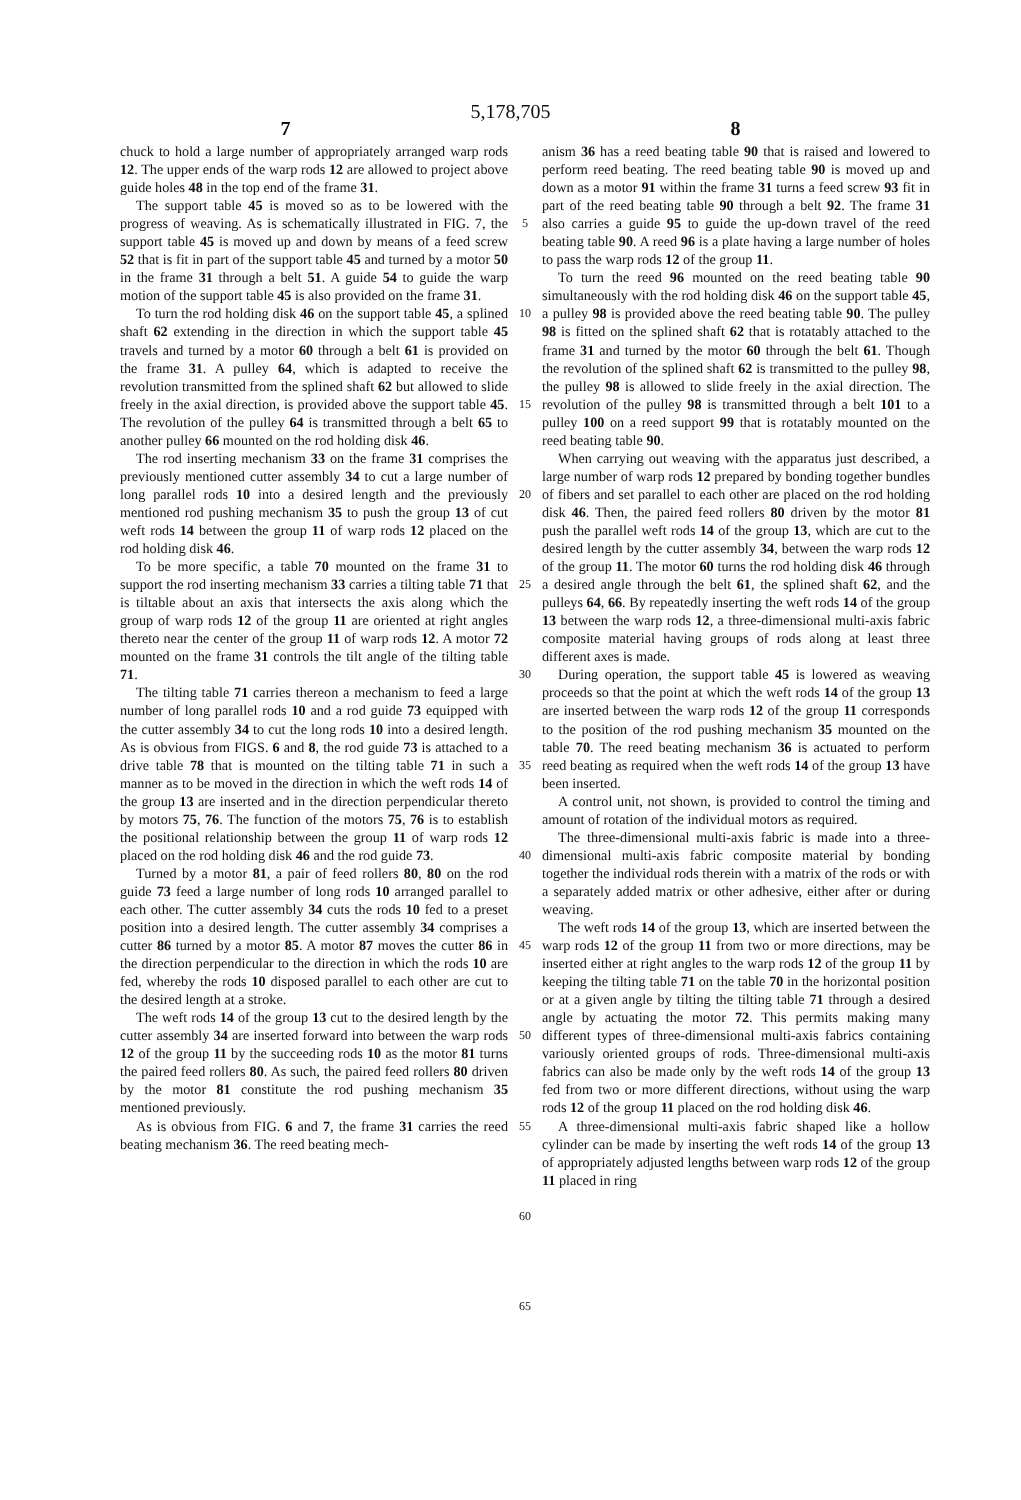5,178,705
7 8
chuck to hold a large number of appropriately arranged warp rods 12. The upper ends of the warp rods 12 are allowed to project above guide holes 48 in the top end of the frame 31.
The support table 45 is moved so as to be lowered with the progress of weaving. As is schematically illustrated in FIG. 7, the support table 45 is moved up and down by means of a feed screw 52 that is fit in part of the support table 45 and turned by a motor 50 in the frame 31 through a belt 51. A guide 54 to guide the warp motion of the support table 45 is also provided on the frame 31.
To turn the rod holding disk 46 on the support table 45, a splined shaft 62 extending in the direction in which the support table 45 travels and turned by a motor 60 through a belt 61 is provided on the frame 31. A pulley 64, which is adapted to receive the revolution transmitted from the splined shaft 62 but allowed to slide freely in the axial direction, is provided above the support table 45. The revolution of the pulley 64 is transmitted through a belt 65 to another pulley 66 mounted on the rod holding disk 46.
The rod inserting mechanism 33 on the frame 31 comprises the previously mentioned cutter assembly 34 to cut a large number of long parallel rods 10 into a desired length and the previously mentioned rod pushing mechanism 35 to push the group 13 of cut weft rods 14 between the group 11 of warp rods 12 placed on the rod holding disk 46.
To be more specific, a table 70 mounted on the frame 31 to support the rod inserting mechanism 33 carries a tilting table 71 that is tiltable about an axis that intersects the axis along which the group of warp rods 12 of the group 11 are oriented at right angles thereto near the center of the group 11 of warp rods 12. A motor 72 mounted on the frame 31 controls the tilt angle of the tilting table 71.
The tilting table 71 carries thereon a mechanism to feed a large number of long parallel rods 10 and a rod guide 73 equipped with the cutter assembly 34 to cut the long rods 10 into a desired length. As is obvious from FIGS. 6 and 8, the rod guide 73 is attached to a drive table 78 that is mounted on the tilting table 71 in such a manner as to be moved in the direction in which the weft rods 14 of the group 13 are inserted and in the direction perpendicular thereto by motors 75, 76. The function of the motors 75, 76 is to establish the positional relationship between the group 11 of warp rods 12 placed on the rod holding disk 46 and the rod guide 73.
Turned by a motor 81, a pair of feed rollers 80, 80 on the rod guide 73 feed a large number of long rods 10 arranged parallel to each other. The cutter assembly 34 cuts the rods 10 fed to a preset position into a desired length. The cutter assembly 34 comprises a cutter 86 turned by a motor 85. A motor 87 moves the cutter 86 in the direction perpendicular to the direction in which the rods 10 are fed, whereby the rods 10 disposed parallel to each other are cut to the desired length at a stroke.
The weft rods 14 of the group 13 cut to the desired length by the cutter assembly 34 are inserted forward into between the warp rods 12 of the group 11 by the succeeding rods 10 as the motor 81 turns the paired feed rollers 80. As such, the paired feed rollers 80 driven by the motor 81 constitute the rod pushing mechanism 35 mentioned previously.
As is obvious from FIG. 6 and 7, the frame 31 carries the reed beating mechanism 36. The reed beating mech-
5
10
15
20
25
30
35
40
45
50
55
60
65
anism 36 has a reed beating table 90 that is raised and lowered to perform reed beating. The reed beating table 90 is moved up and down as a motor 91 within the frame 31 turns a feed screw 93 fit in part of the reed beating table 90 through a belt 92. The frame 31 also carries a guide 95 to guide the up-down travel of the reed beating table 90. A reed 96 is a plate having a large number of holes to pass the warp rods 12 of the group 11.
To turn the reed 96 mounted on the reed beating table 90 simultaneously with the rod holding disk 46 on the support table 45, a pulley 98 is provided above the reed beating table 90. The pulley 98 is fitted on the splined shaft 62 that is rotatably attached to the frame 31 and turned by the motor 60 through the belt 61. Though the revolution of the splined shaft 62 is transmitted to the pulley 98, the pulley 98 is allowed to slide freely in the axial direction. The revolution of the pulley 98 is transmitted through a belt 101 to a pulley 100 on a reed support 99 that is rotatably mounted on the reed beating table 90.
When carrying out weaving with the apparatus just described, a large number of warp rods 12 prepared by bonding together bundles of fibers and set parallel to each other are placed on the rod holding disk 46. Then, the paired feed rollers 80 driven by the motor 81 push the parallel weft rods 14 of the group 13, which are cut to the desired length by the cutter assembly 34, between the warp rods 12 of the group 11. The motor 60 turns the rod holding disk 46 through a desired angle through the belt 61, the splined shaft 62, and the pulleys 64, 66. By repeatedly inserting the weft rods 14 of the group 13 between the warp rods 12, a three-dimensional multi-axis fabric composite material having groups of rods along at least three different axes is made.
During operation, the support table 45 is lowered as weaving proceeds so that the point at which the weft rods 14 of the group 13 are inserted between the warp rods 12 of the group 11 corresponds to the position of the rod pushing mechanism 35 mounted on the table 70. The reed beating mechanism 36 is actuated to perform reed beating as required when the weft rods 14 of the group 13 have been inserted.
A control unit, not shown, is provided to control the timing and amount of rotation of the individual motors as required.
The three-dimensional multi-axis fabric is made into a three-dimensional multi-axis fabric composite material by bonding together the individual rods therein with a matrix of the rods or with a separately added matrix or other adhesive, either after or during weaving.
The weft rods 14 of the group 13, which are inserted between the warp rods 12 of the group 11 from two or more directions, may be inserted either at right angles to the warp rods 12 of the group 11 by keeping the tilting table 71 on the table 70 in the horizontal position or at a given angle by tilting the tilting table 71 through a desired angle by actuating the motor 72. This permits making many different types of three-dimensional multi-axis fabrics containing variously oriented groups of rods. Three-dimensional multi-axis fabrics can also be made only by the weft rods 14 of the group 13 fed from two or more different directions, without using the warp rods 12 of the group 11 placed on the rod holding disk 46.
A three-dimensional multi-axis fabric shaped like a hollow cylinder can be made by inserting the weft rods 14 of the group 13 of appropriately adjusted lengths between warp rods 12 of the group 11 placed in ring